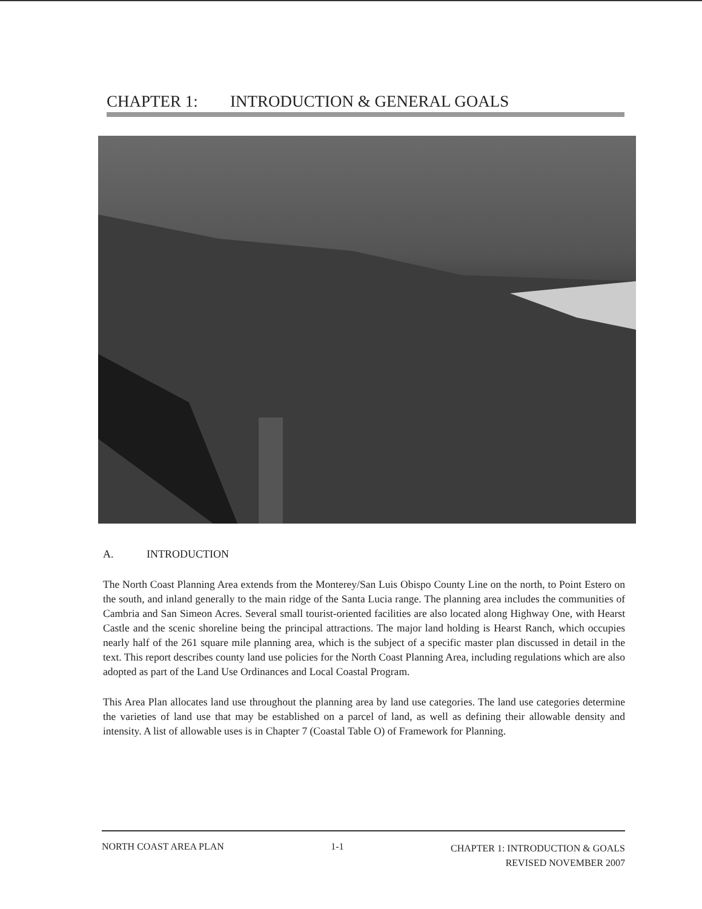CHAPTER 1: INTRODUCTION & GENERAL GOALS
A. INTRODUCTION
The North Coast Planning Area extends from the Monterey/San Luis Obispo County Line on the north, to Point Estero on the south, and inland generally to the main ridge of the Santa Lucia range. The planning area includes the communities of Cambria and San Simeon Acres. Several small tourist-oriented facilities are also located along Highway One, with Hearst Castle and the scenic shoreline being the principal attractions. The major land holding is Hearst Ranch, which occupies nearly half of the 261 square mile planning area, which is the subject of a specific master plan discussed in detail in the text. This report describes county land use policies for the North Coast Planning Area, including regulations which are also adopted as part of the Land Use Ordinances and Local Coastal Program.
This Area Plan allocates land use throughout the planning area by land use categories. The land use categories determine the varieties of land use that may be established on a parcel of land, as well as defining their allowable density and intensity. A list of allowable uses is in Chapter 7 (Coastal Table O) of Framework for Planning.
NORTH COAST AREA PLAN 1-1
CHAPTER 1: INTRODUCTION & GOALS
REVISED NOVEMBER 2007